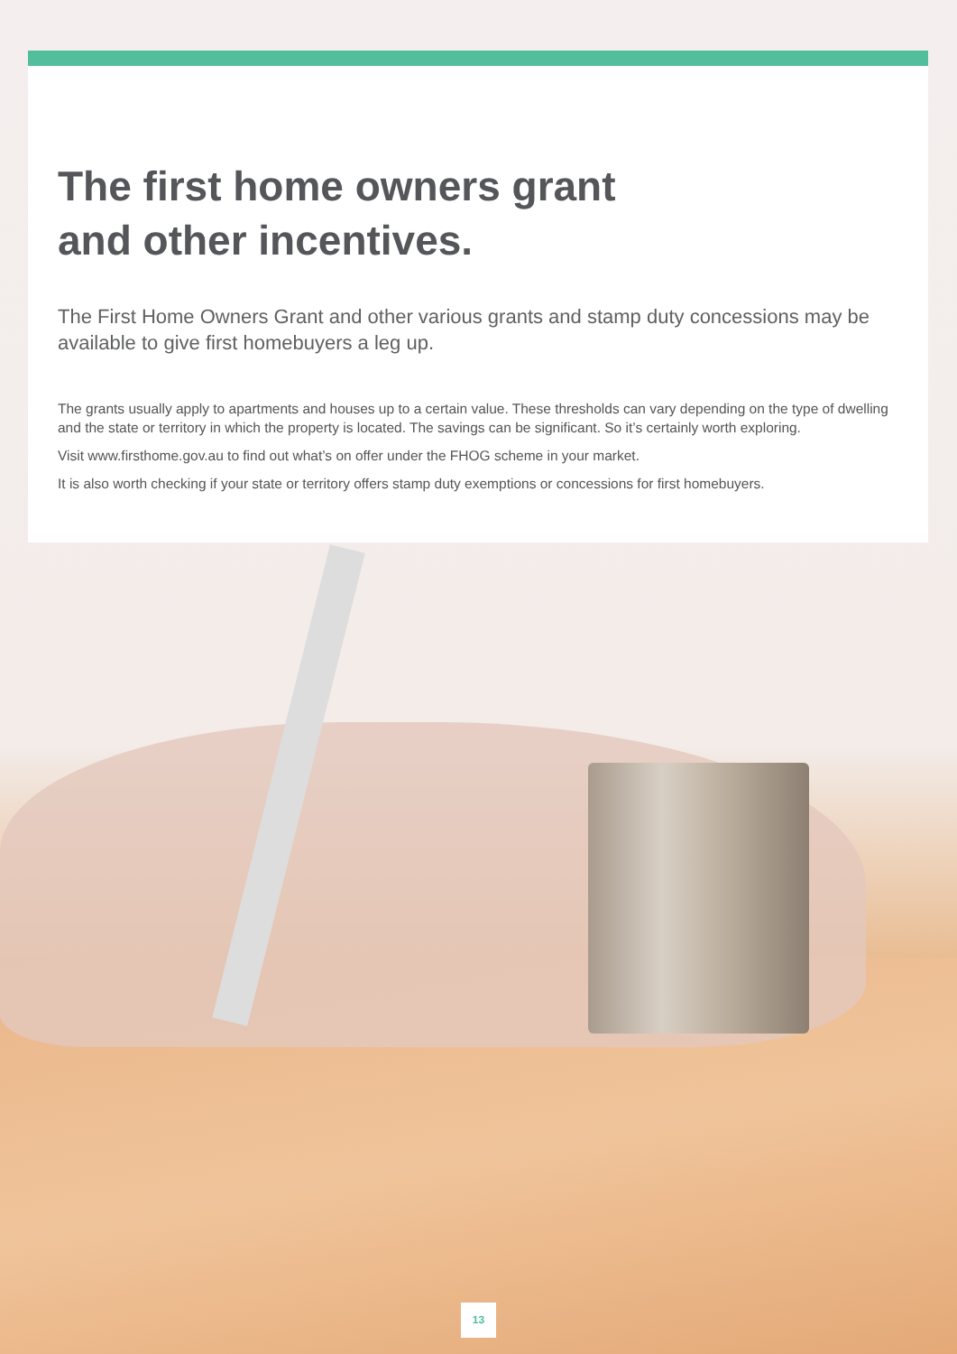The first home owners grant
and other incentives.
The First Home Owners Grant and other various grants and stamp duty concessions may be available to give first homebuyers a leg up.
The grants usually apply to apartments and houses up to a certain value. These thresholds can vary depending on the type of dwelling and the state or territory in which the property is located. The savings can be significant. So it’s certainly worth exploring.
Visit www.firsthome.gov.au to find out what’s on offer under the FHOG scheme in your market.
It is also worth checking if your state or territory offers stamp duty exemptions or concessions for first homebuyers.
13